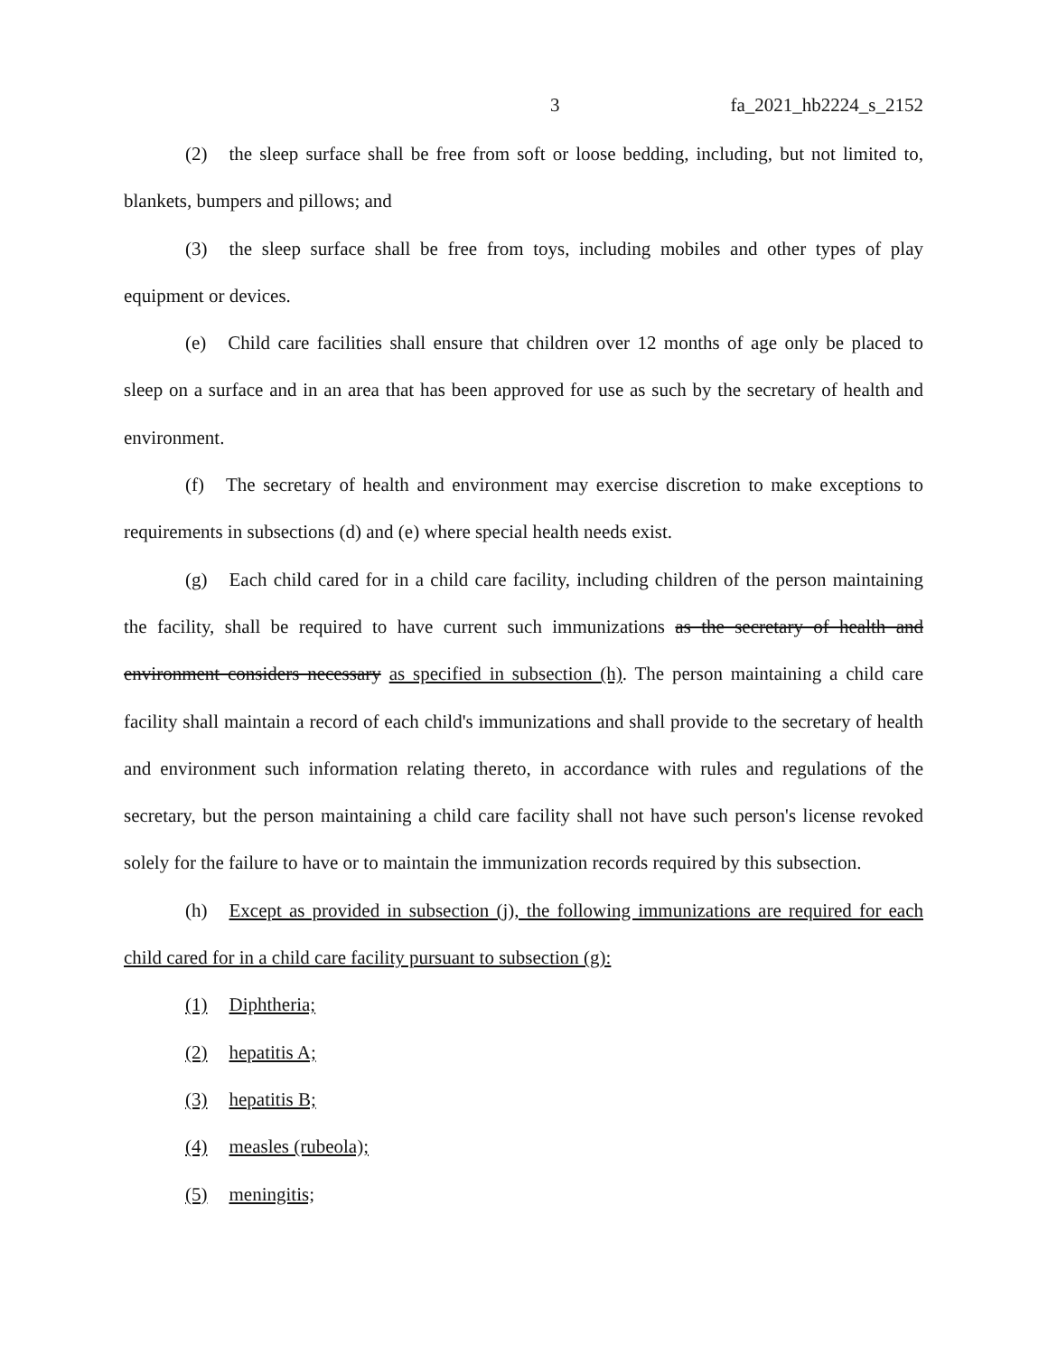3 fa_2021_hb2224_s_2152
(2) the sleep surface shall be free from soft or loose bedding, including, but not limited to, blankets, bumpers and pillows; and
(3) the sleep surface shall be free from toys, including mobiles and other types of play equipment or devices.
(e) Child care facilities shall ensure that children over 12 months of age only be placed to sleep on a surface and in an area that has been approved for use as such by the secretary of health and environment.
(f) The secretary of health and environment may exercise discretion to make exceptions to requirements in subsections (d) and (e) where special health needs exist.
(g) Each child cared for in a child care facility, including children of the person maintaining the facility, shall be required to have current such immunizations as the secretary of health and environment considers necessary as specified in subsection (h). The person maintaining a child care facility shall maintain a record of each child's immunizations and shall provide to the secretary of health and environment such information relating thereto, in accordance with rules and regulations of the secretary, but the person maintaining a child care facility shall not have such person's license revoked solely for the failure to have or to maintain the immunization records required by this subsection.
(h) Except as provided in subsection (j), the following immunizations are required for each child cared for in a child care facility pursuant to subsection (g):
(1) Diphtheria;
(2) hepatitis A;
(3) hepatitis B;
(4) measles (rubeola);
(5) meningitis;